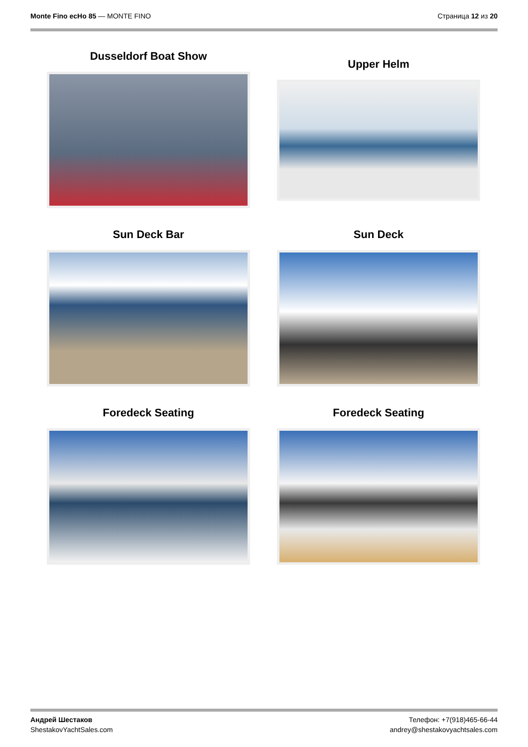Monte Fino ecHo 85 — MONTE FINO
Страница 12 из 20
Dusseldorf Boat Show
Upper Helm
Sun Deck Bar
Sun Deck
Foredeck Seating
Foredeck Seating
Андрей Шестаков
ShestakovYachtSales.com
Телефон: +7(918)465-66-44
andrey@shestakovyachtsales.com